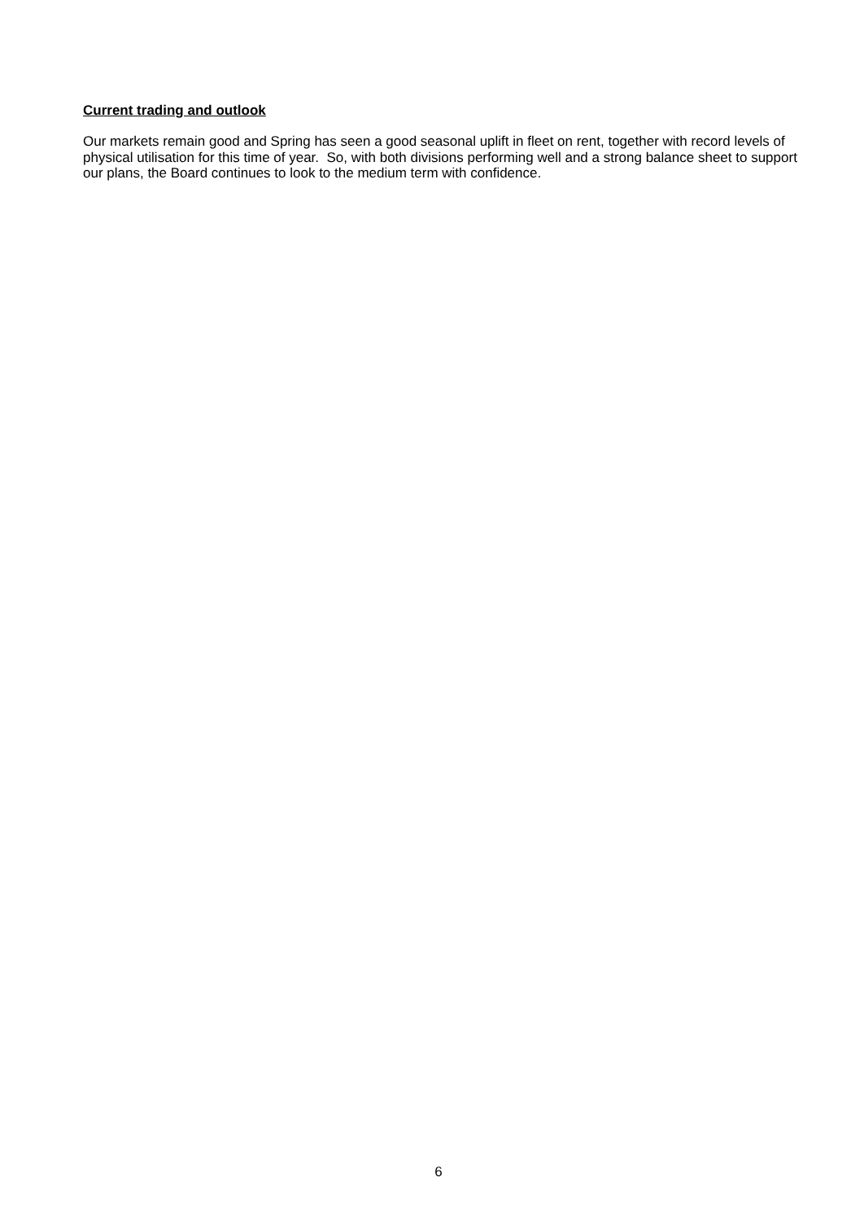Current trading and outlook
Our markets remain good and Spring has seen a good seasonal uplift in fleet on rent, together with record levels of physical utilisation for this time of year. So, with both divisions performing well and a strong balance sheet to support our plans, the Board continues to look to the medium term with confidence.
6